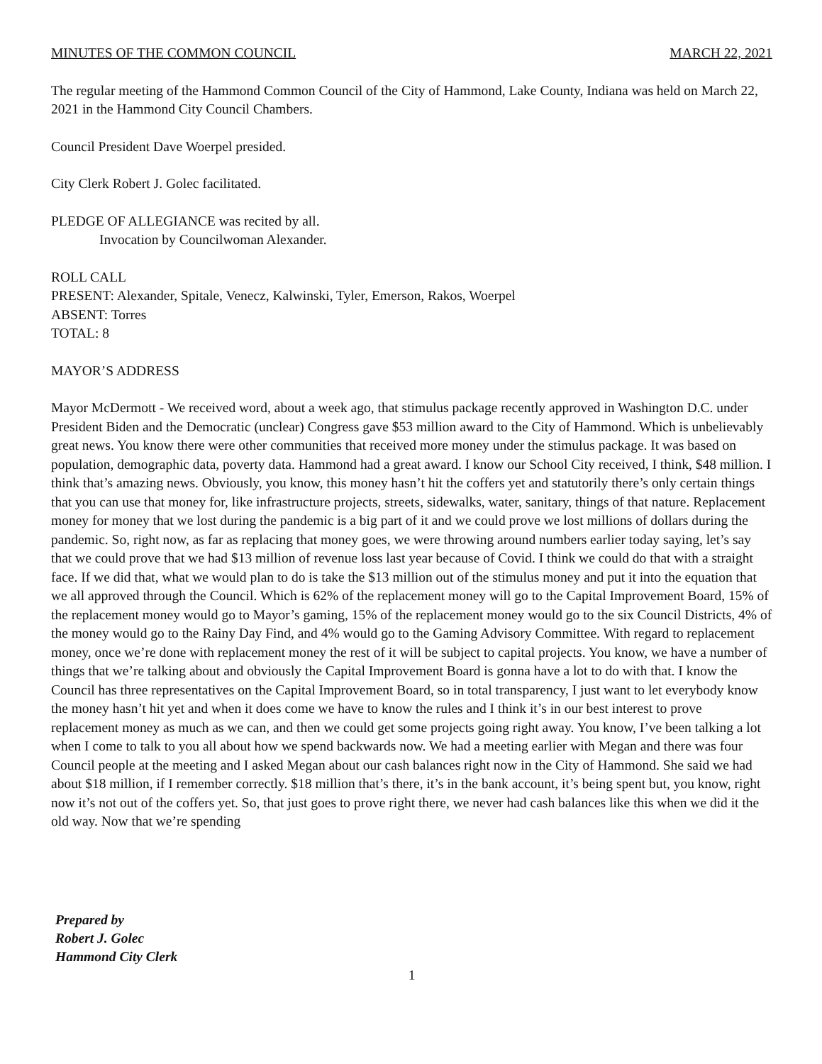MINUTES OF THE COMMON COUNCIL MARCH 22, 2021
The regular meeting of the Hammond Common Council of the City of Hammond, Lake County, Indiana was held on March 22, 2021 in the Hammond City Council Chambers.
Council President Dave Woerpel presided.
City Clerk Robert J. Golec facilitated.
PLEDGE OF ALLEGIANCE was recited by all.
Invocation by Councilwoman Alexander.
ROLL CALL
PRESENT: Alexander, Spitale, Venecz, Kalwinski, Tyler, Emerson, Rakos, Woerpel
ABSENT: Torres
TOTAL: 8
MAYOR’S ADDRESS
Mayor McDermott - We received word, about a week ago, that stimulus package recently approved in Washington D.C. under President Biden and the Democratic (unclear) Congress gave $53 million award to the City of Hammond. Which is unbelievably great news. You know there were other communities that received more money under the stimulus package. It was based on population, demographic data, poverty data. Hammond had a great award. I know our School City received, I think, $48 million. I think that’s amazing news. Obviously, you know, this money hasn’t hit the coffers yet and statutorily there’s only certain things that you can use that money for, like infrastructure projects, streets, sidewalks, water, sanitary, things of that nature. Replacement money for money that we lost during the pandemic is a big part of it and we could prove we lost millions of dollars during the pandemic. So, right now, as far as replacing that money goes, we were throwing around numbers earlier today saying, let’s say that we could prove that we had $13 million of revenue loss last year because of Covid. I think we could do that with a straight face. If we did that, what we would plan to do is take the $13 million out of the stimulus money and put it into the equation that we all approved through the Council. Which is 62% of the replacement money will go to the Capital Improvement Board, 15% of the replacement money would go to Mayor’s gaming, 15% of the replacement money would go to the six Council Districts, 4% of the money would go to the Rainy Day Find, and 4% would go to the Gaming Advisory Committee. With regard to replacement money, once we’re done with replacement money the rest of it will be subject to capital projects. You know, we have a number of things that we’re talking about and obviously the Capital Improvement Board is gonna have a lot to do with that. I know the Council has three representatives on the Capital Improvement Board, so in total transparency, I just want to let everybody know the money hasn’t hit yet and when it does come we have to know the rules and I think it’s in our best interest to prove replacement money as much as we can, and then we could get some projects going right away. You know, I’ve been talking a lot when I come to talk to you all about how we spend backwards now. We had a meeting earlier with Megan and there was four Council people at the meeting and I asked Megan about our cash balances right now in the City of Hammond. She said we had about $18 million, if I remember correctly. $18 million that’s there, it’s in the bank account, it’s being spent but, you know, right now it’s not out of the coffers yet. So, that just goes to prove right there, we never had cash balances like this when we did it the old way. Now that we’re spending
Prepared by
Robert J. Golec
Hammond City Clerk
1